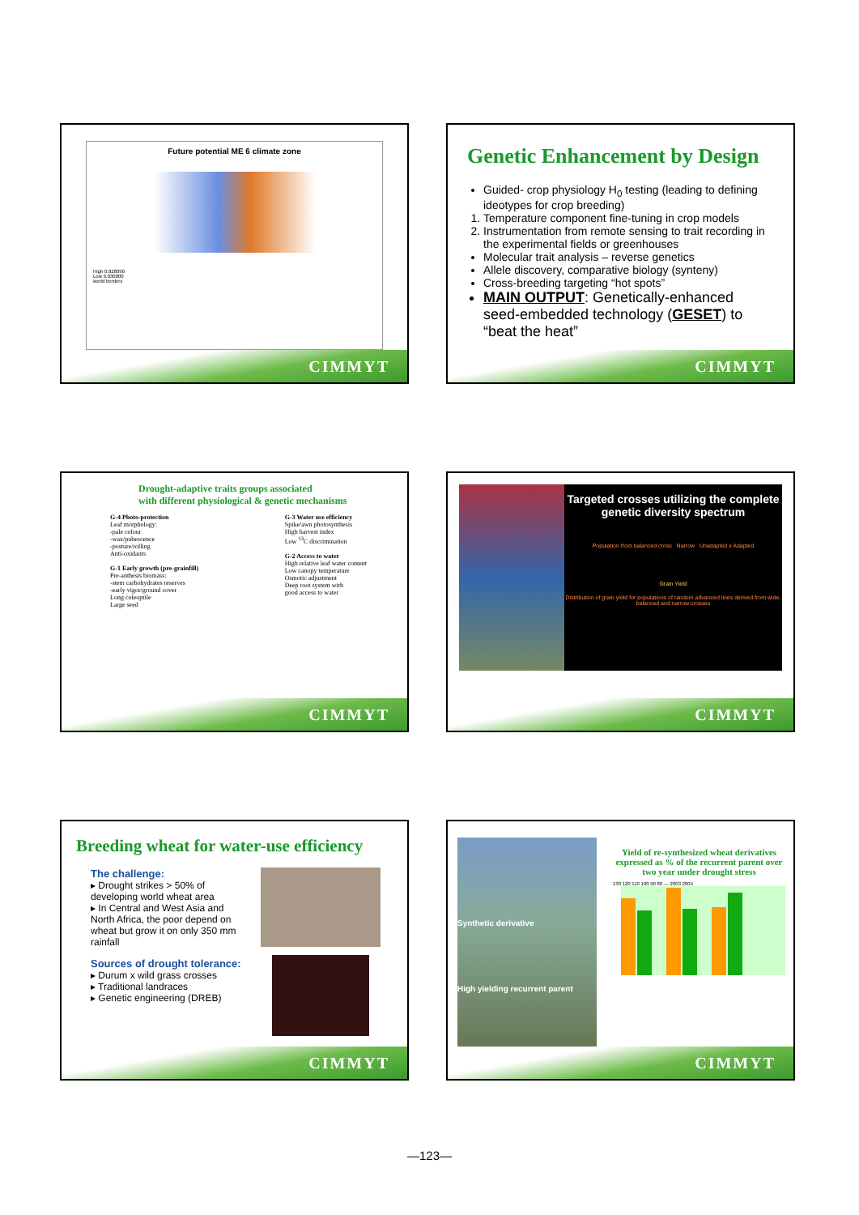Future potential ME 6 climate zone
High 0.828090
Low 0.030000
world borders
CIMMYT
Genetic Enhancement by Design
Guided- crop physiology H<sub>0</sub> testing (leading to defining ideotypes for crop breeding)
1. Temperature component fine-tuning in crop models
2. Instrumentation from remote sensing to trait recording in the experimental fields or greenhouses
Molecular trait analysis – reverse genetics
Allele discovery, comparative biology (synteny)
Cross-breeding targeting “hot spots”
MAIN OUTPUT: Genetically-enhanced seed-embedded technology (GESET) to “beat the heat”
CIMMYT
Drought-adaptive traits groups associated
with different physiological & genetic mechanisms
G-4 Photo-protection
Leaf morphology:
-pale colour
-wax/pubescence
-posture/rolling
Anti-oxidants
G-1 Early growth (pre-grainfill)
Pre-anthesis biomass:
-stem carbohydrates reserves
-early vigor/ground cover
Long coleoptile
Large seed
G-3 Water use efficiency
Spike/awn photosynthesis
High harvest index
Low <sup>13</sup>C discrimination
G-2 Access to water
High relative leaf water content
Low canopy temperature
Osmotic adjustment
Deep root system with
good access to water
CIMMYT
Targeted crosses utilizing the complete genetic diversity spectrum
Population from balanced cross Narrow Unadapted x Adapted
Grain Yield
Distribution of grain yield for populations of random advanced lines derived from wide, balanced and narrow crosses
CIMMYT
Breeding wheat for water-use efficiency
The challenge:
▸ Drought strikes > 50% of developing world wheat area
▸ In Central and West Asia and North Africa, the poor depend on wheat but grow it on only 350 mm rainfall
Sources of drought tolerance:
▸ Durum x wild grass crosses
▸ Traditional landraces
▸ Genetic engineering (DREB)
CIMMYT
Synthetic derivative
High yielding recurrent parent
Yield of re-synthesized wheat derivatives expressed as % of the recurrent parent over two year under drought stress
130 120 110 100 90 80 — 2003 2004
CIMMYT
—123—